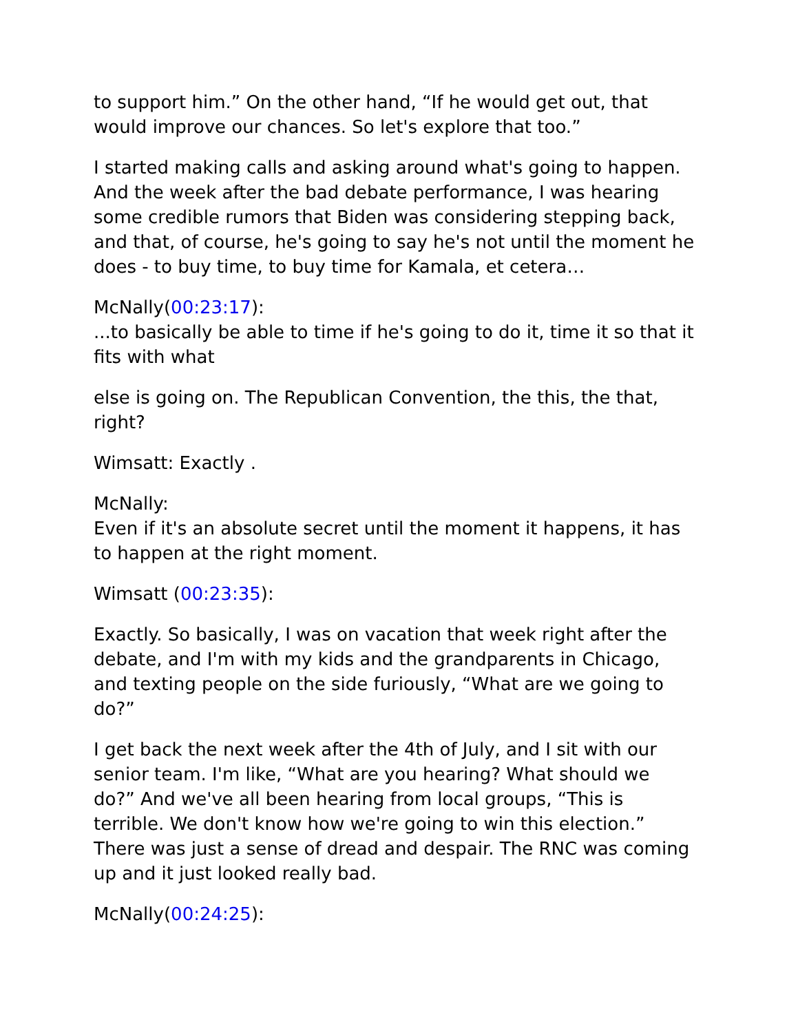to support him.” On the other hand, “If he would get out, that would improve our chances. So let's explore that too.”
I started making calls and asking around what's going to happen. And the week after the bad debate performance, I was hearing some credible rumors that Biden was considering stepping back, and that, of course, he's going to say he's not until the moment he does - to buy time, to buy time for Kamala, et cetera…
McNally(00:23:17):
...to basically be able to time if he's going to do it, time it so that it fits with what
else is going on. The Republican Convention, the this, the that, right?
Wimsatt: Exactly .
McNally:
Even if it's an absolute secret until the moment it happens, it has to happen at the right moment.
Wimsatt (00:23:35):
Exactly. So basically, I was on vacation that week right after the debate, and I'm with my kids and the grandparents in Chicago, and texting people on the side furiously, “What are we going to do?”
I get back the next week after the 4th of July, and I sit with our senior team. I'm like, “What are you hearing? What should we do?” And we've all been hearing from local groups, “This is terrible. We don't know how we're going to win this election.” There was just a sense of dread and despair. The RNC was coming up and it just looked really bad.
McNally(00:24:25):